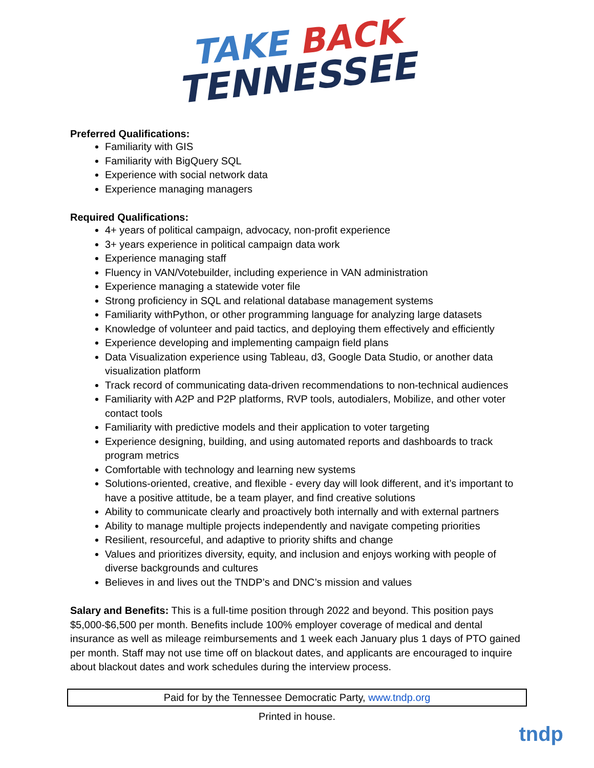TAKE BACK
TENNESSEE
Preferred Qualifications:
Familiarity with GIS
Familiarity with BigQuery SQL
Experience with social network data
Experience managing managers
Required Qualifications:
4+ years of political campaign, advocacy, non-profit experience
3+ years experience in political campaign data work
Experience managing staff
Fluency in VAN/Votebuilder, including experience in VAN administration
Experience managing a statewide voter file
Strong proficiency in SQL and relational database management systems
Familiarity withPython, or other programming language for analyzing large datasets
Knowledge of volunteer and paid tactics, and deploying them effectively and efficiently
Experience developing and implementing campaign field plans
Data Visualization experience using Tableau, d3, Google Data Studio, or another data visualization platform
Track record of communicating data-driven recommendations to non-technical audiences
Familiarity with A2P and P2P platforms, RVP tools, autodialers, Mobilize, and other voter contact tools
Familiarity with predictive models and their application to voter targeting
Experience designing, building, and using automated reports and dashboards to track program metrics
Comfortable with technology and learning new systems
Solutions-oriented, creative, and flexible - every day will look different, and it’s important to have a positive attitude, be a team player, and find creative solutions
Ability to communicate clearly and proactively both internally and with external partners
Ability to manage multiple projects independently and navigate competing priorities
Resilient, resourceful, and adaptive to priority shifts and change
Values and prioritizes diversity, equity, and inclusion and enjoys working with people of diverse backgrounds and cultures
Believes in and lives out the TNDP’s and DNC’s mission and values
Salary and Benefits: This is a full-time position through 2022 and beyond. This position pays $5,000-$6,500 per month. Benefits include 100% employer coverage of medical and dental insurance as well as mileage reimbursements and 1 week each January plus 1 days of PTO gained per month. Staff may not use time off on blackout dates, and applicants are encouraged to inquire about blackout dates and work schedules during the interview process.
Paid for by the Tennessee Democratic Party, www.tndp.org
Printed in house.
tndp